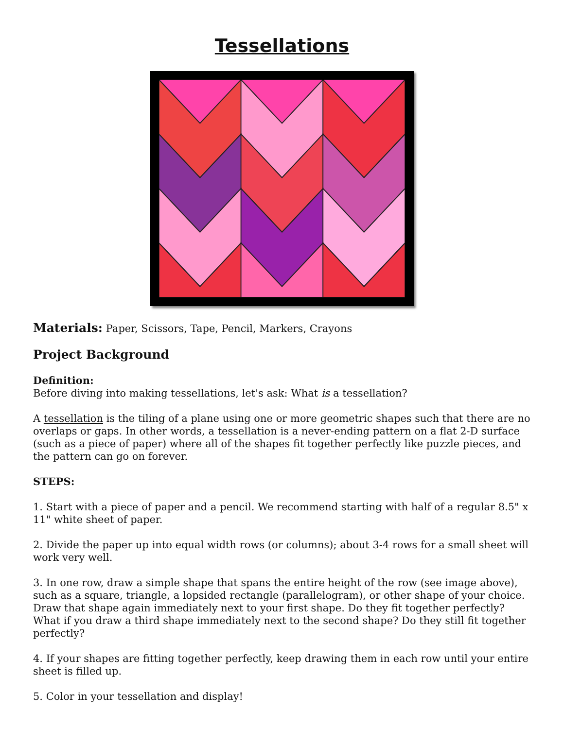Tessellations
Materials: Paper, Scissors, Tape, Pencil, Markers, Crayons
Project Background
Definition:
Before diving into making tessellations, let's ask: What is a tessellation?
A tessellation is the tiling of a plane using one or more geometric shapes such that there are no overlaps or gaps. In other words, a tessellation is a never-ending pattern on a flat 2-D surface (such as a piece of paper) where all of the shapes fit together perfectly like puzzle pieces, and the pattern can go on forever.
STEPS:
1. Start with a piece of paper and a pencil. We recommend starting with half of a regular 8.5" x 11" white sheet of paper.
2. Divide the paper up into equal width rows (or columns); about 3-4 rows for a small sheet will work very well.
3. In one row, draw a simple shape that spans the entire height of the row (see image above), such as a square, triangle, a lopsided rectangle (parallelogram), or other shape of your choice. Draw that shape again immediately next to your first shape. Do they fit together perfectly? What if you draw a third shape immediately next to the second shape? Do they still fit together perfectly?
4. If your shapes are fitting together perfectly, keep drawing them in each row until your entire sheet is filled up.
5. Color in your tessellation and display!